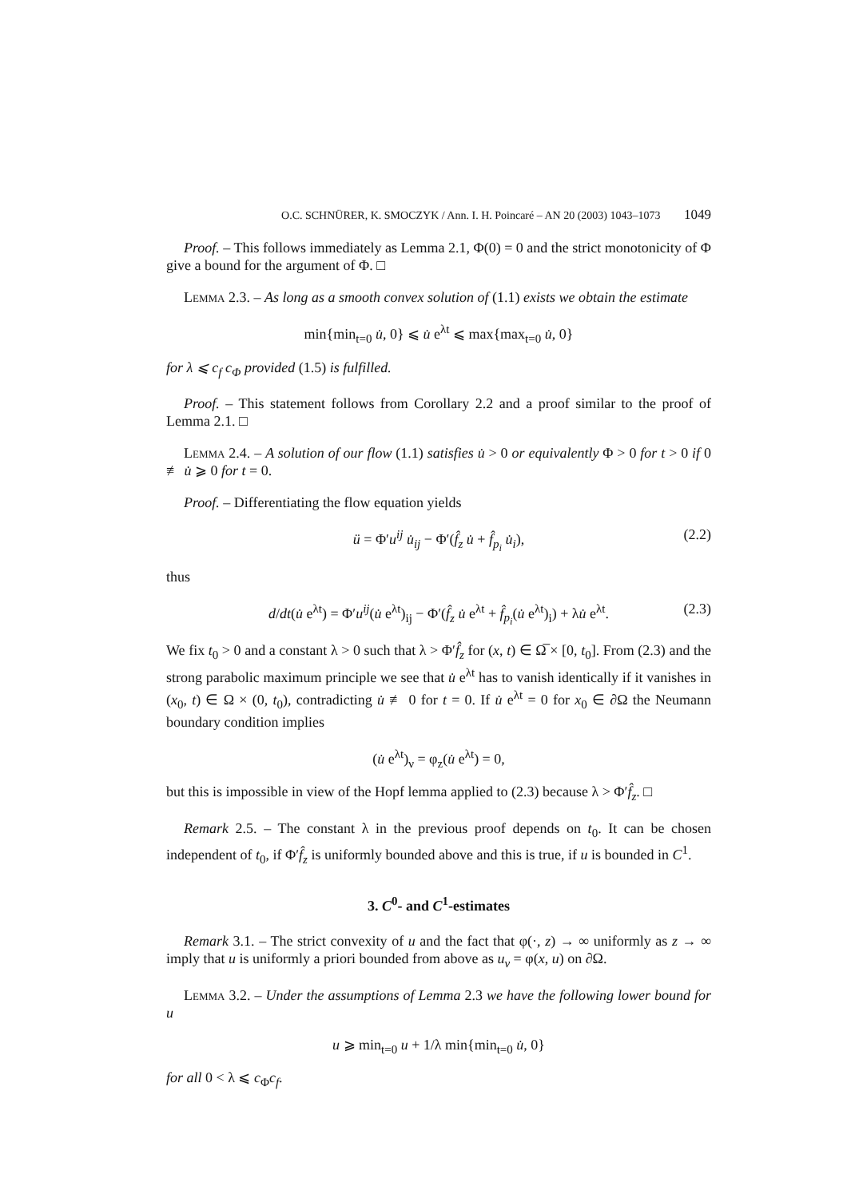O.C. SCHNÜRER, K. SMOCZYK / Ann. I. H. Poincaré – AN 20 (2003) 1043–1073 1049
Proof. – This follows immediately as Lemma 2.1, Φ(0) = 0 and the strict monotonicity of Φ give a bound for the argument of Φ. □
Lemma 2.3. – As long as a smooth convex solution of (1.1) exists we obtain the estimate
min{min<sub>t=0</sub> u̇, 0} ⩽ u̇ e<sup>λt</sup> ⩽ max{max<sub>t=0</sub> u̇, 0}
for λ ⩽ c<sub>f</sub> c<sub>Φ</sub> provided (1.5) is fulfilled.
Proof. – This statement follows from Corollary 2.2 and a proof similar to the proof of Lemma 2.1. □
Lemma 2.4. – A solution of our flow (1.1) satisfies u̇ > 0 or equivalently Φ > 0 for t > 0 if 0 ≢ u̇ ⩾ 0 for t = 0.
Proof. – Differentiating the flow equation yields
ü = Φ′u<sup>ij</sup> u̇<sub>ij</sub> − Φ′(f̂<sub>z</sub> u̇ + f̂<sub>p<sub>i</sub></sub> u̇<sub>i</sub>), (2.2)
thus
d/dt(u̇ e<sup>λt</sup>) = Φ′u<sup>ij</sup>(u̇ e<sup>λt</sup>)<sub>ij</sub> − Φ′(f̂<sub>z</sub> u̇ e<sup>λt</sup> + f̂<sub>p<sub>i</sub></sub>(u̇ e<sup>λt</sup>)<sub>i</sub>) + λu̇ e<sup>λt</sup>. (2.3)
We fix t<sub>0</sub> > 0 and a constant λ > 0 such that λ > Φ′f̂<sub>z</sub> for (x, t) ∈ Ω̅ × [0, t<sub>0</sub>]. From (2.3) and the strong parabolic maximum principle we see that u̇ e<sup>λt</sup> has to vanish identically if it vanishes in (x<sub>0</sub>, t) ∈ Ω × (0, t<sub>0</sub>), contradicting u̇ ≢ 0 for t = 0. If u̇ e<sup>λt</sup> = 0 for x<sub>0</sub> ∈ ∂Ω the Neumann boundary condition implies
(u̇ e<sup>λt</sup>)<sub>ν</sub> = φ<sub>z</sub>(u̇ e<sup>λt</sup>) = 0,
but this is impossible in view of the Hopf lemma applied to (2.3) because λ > Φ′f̂<sub>z</sub>. □
Remark 2.5. – The constant λ in the previous proof depends on t<sub>0</sub>. It can be chosen independent of t<sub>0</sub>, if Φ′f̂<sub>z</sub> is uniformly bounded above and this is true, if u is bounded in C<sup>1</sup>.
3. C<sup>0</sup>- and C<sup>1</sup>-estimates
Remark 3.1. – The strict convexity of u and the fact that φ(·, z) → ∞ uniformly as z → ∞ imply that u is uniformly a priori bounded from above as u<sub>ν</sub> = φ(x, u) on ∂Ω.
Lemma 3.2. – Under the assumptions of Lemma 2.3 we have the following lower bound for u
u ⩾ min<sub>t=0</sub> u + 1/λ min{min<sub>t=0</sub> u̇, 0}
for all 0 < λ ⩽ c<sub>Φ</sub>c<sub>f</sub>.